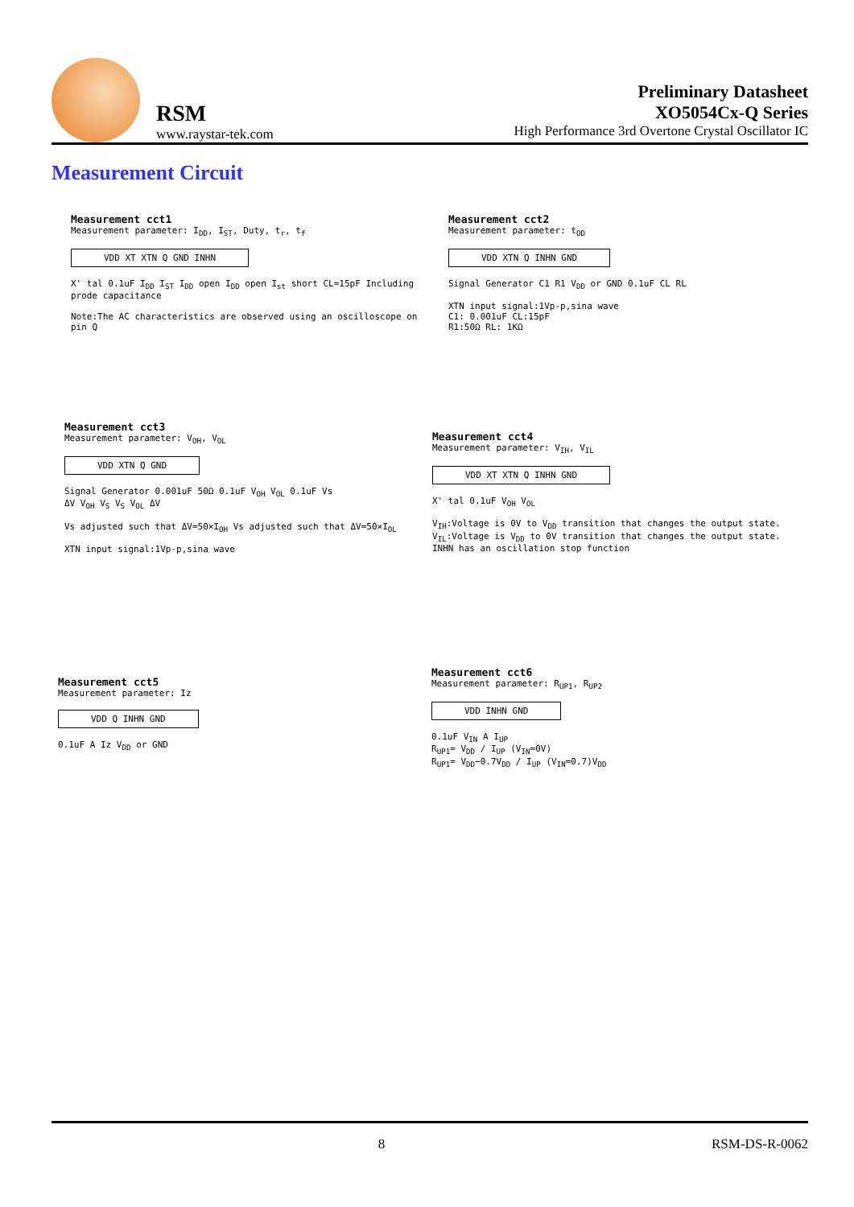RSM
www.raystar-tek.com
Preliminary Datasheet
XO5054Cx-Q Series
High Performance 3rd Overtone Crystal Oscillator IC
Measurement Circuit
Measurement cct1
Measurement parameter: I<sub>DD</sub>, I<sub>ST</sub>, Duty, t<sub>r</sub>, t<sub>f</sub>
VDD XT XTN Q GND INHN
X' tal 0.1uF I<sub>DD</sub> I<sub>ST</sub> I<sub>DD</sub> open I<sub>DD</sub> open I<sub>st</sub> short CL=15pF Including prode capacitance
Note:The AC characteristics are observed using an oscilloscope on pin Q
Measurement cct2
Measurement parameter: t<sub>OD</sub>
VDD XTN Q INHN GND
Signal Generator C1 R1 V<sub>DD</sub> or GND 0.1uF CL RL
XTN input signal:1Vp-p,sina wave
C1: 0.001uF CL:15pF
R1:50Ω RL: 1KΩ
Measurement cct3
Measurement parameter: V<sub>OH</sub>, V<sub>OL</sub>
VDD XTN Q GND
Signal Generator 0.001uF 50Ω 0.1uF V<sub>OH</sub> V<sub>OL</sub> 0.1uF Vs
ΔV V<sub>OH</sub> V<sub>S</sub> V<sub>S</sub> V<sub>OL</sub> ΔV
Vs adjusted such that ΔV=50×I<sub>OH</sub> Vs adjusted such that ΔV=50×I<sub>OL</sub>
XTN input signal:1Vp-p,sina wave
Measurement cct4
Measurement parameter: V<sub>IH</sub>, V<sub>IL</sub>
VDD XT XTN Q INHN GND
X' tal 0.1uF V<sub>OH</sub> V<sub>OL</sub>
V<sub>IH</sub>:Voltage is 0V to V<sub>DD</sub> transition that changes the output state.
V<sub>IL</sub>:Voltage is V<sub>DD</sub> to 0V transition that changes the output state.
INHN has an oscillation stop function
Measurement cct5
Measurement parameter: Iz
VDD Q INHN GND
0.1uF A Iz V<sub>DD</sub> or GND
Measurement cct6
Measurement parameter: R<sub>UP1</sub>, R<sub>UP2</sub>
VDD INHN GND
0.1uF V<sub>IN</sub> A I<sub>UP</sub>
R<sub>UP1</sub>= V<sub>DD</sub> / I<sub>UP</sub> (V<sub>IN</sub>=0V)
R<sub>UP1</sub>= V<sub>DD</sub>−0.7V<sub>DD</sub> / I<sub>UP</sub> (V<sub>IN</sub>=0.7)V<sub>DD</sub>
8 RSM-DS-R-0062